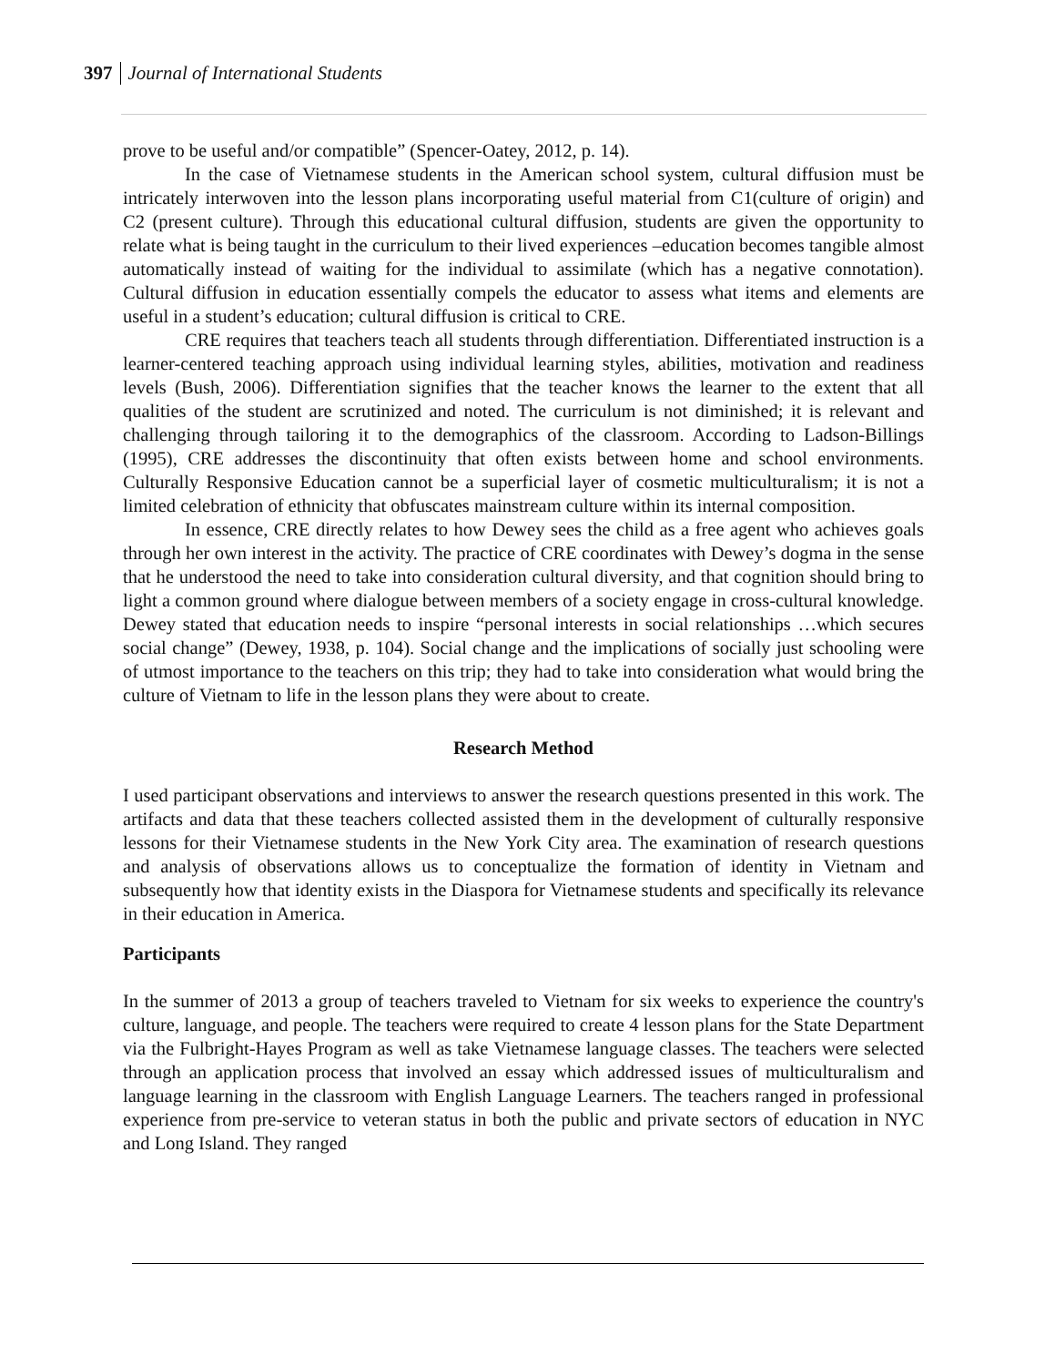397 Journal of International Students
prove to be useful and/or compatible” (Spencer-Oatey, 2012, p. 14).
In the case of Vietnamese students in the American school system, cultural diffusion must be intricately interwoven into the lesson plans incorporating useful material from C1(culture of origin) and C2 (present culture). Through this educational cultural diffusion, students are given the opportunity to relate what is being taught in the curriculum to their lived experiences –education becomes tangible almost automatically instead of waiting for the individual to assimilate (which has a negative connotation). Cultural diffusion in education essentially compels the educator to assess what items and elements are useful in a student’s education; cultural diffusion is critical to CRE.
CRE requires that teachers teach all students through differentiation. Differentiated instruction is a learner-centered teaching approach using individual learning styles, abilities, motivation and readiness levels (Bush, 2006). Differentiation signifies that the teacher knows the learner to the extent that all qualities of the student are scrutinized and noted. The curriculum is not diminished; it is relevant and challenging through tailoring it to the demographics of the classroom. According to Ladson-Billings (1995), CRE addresses the discontinuity that often exists between home and school environments. Culturally Responsive Education cannot be a superficial layer of cosmetic multiculturalism; it is not a limited celebration of ethnicity that obfuscates mainstream culture within its internal composition.
In essence, CRE directly relates to how Dewey sees the child as a free agent who achieves goals through her own interest in the activity. The practice of CRE coordinates with Dewey’s dogma in the sense that he understood the need to take into consideration cultural diversity, and that cognition should bring to light a common ground where dialogue between members of a society engage in cross-cultural knowledge. Dewey stated that education needs to inspire “personal interests in social relationships …which secures social change” (Dewey, 1938, p. 104). Social change and the implications of socially just schooling were of utmost importance to the teachers on this trip; they had to take into consideration what would bring the culture of Vietnam to life in the lesson plans they were about to create.
Research Method
I used participant observations and interviews to answer the research questions presented in this work. The artifacts and data that these teachers collected assisted them in the development of culturally responsive lessons for their Vietnamese students in the New York City area. The examination of research questions and analysis of observations allows us to conceptualize the formation of identity in Vietnam and subsequently how that identity exists in the Diaspora for Vietnamese students and specifically its relevance in their education in America.
Participants
In the summer of 2013 a group of teachers traveled to Vietnam for six weeks to experience the country's culture, language, and people. The teachers were required to create 4 lesson plans for the State Department via the Fulbright-Hayes Program as well as take Vietnamese language classes. The teachers were selected through an application process that involved an essay which addressed issues of multiculturalism and language learning in the classroom with English Language Learners. The teachers ranged in professional experience from pre-service to veteran status in both the public and private sectors of education in NYC and Long Island. They ranged